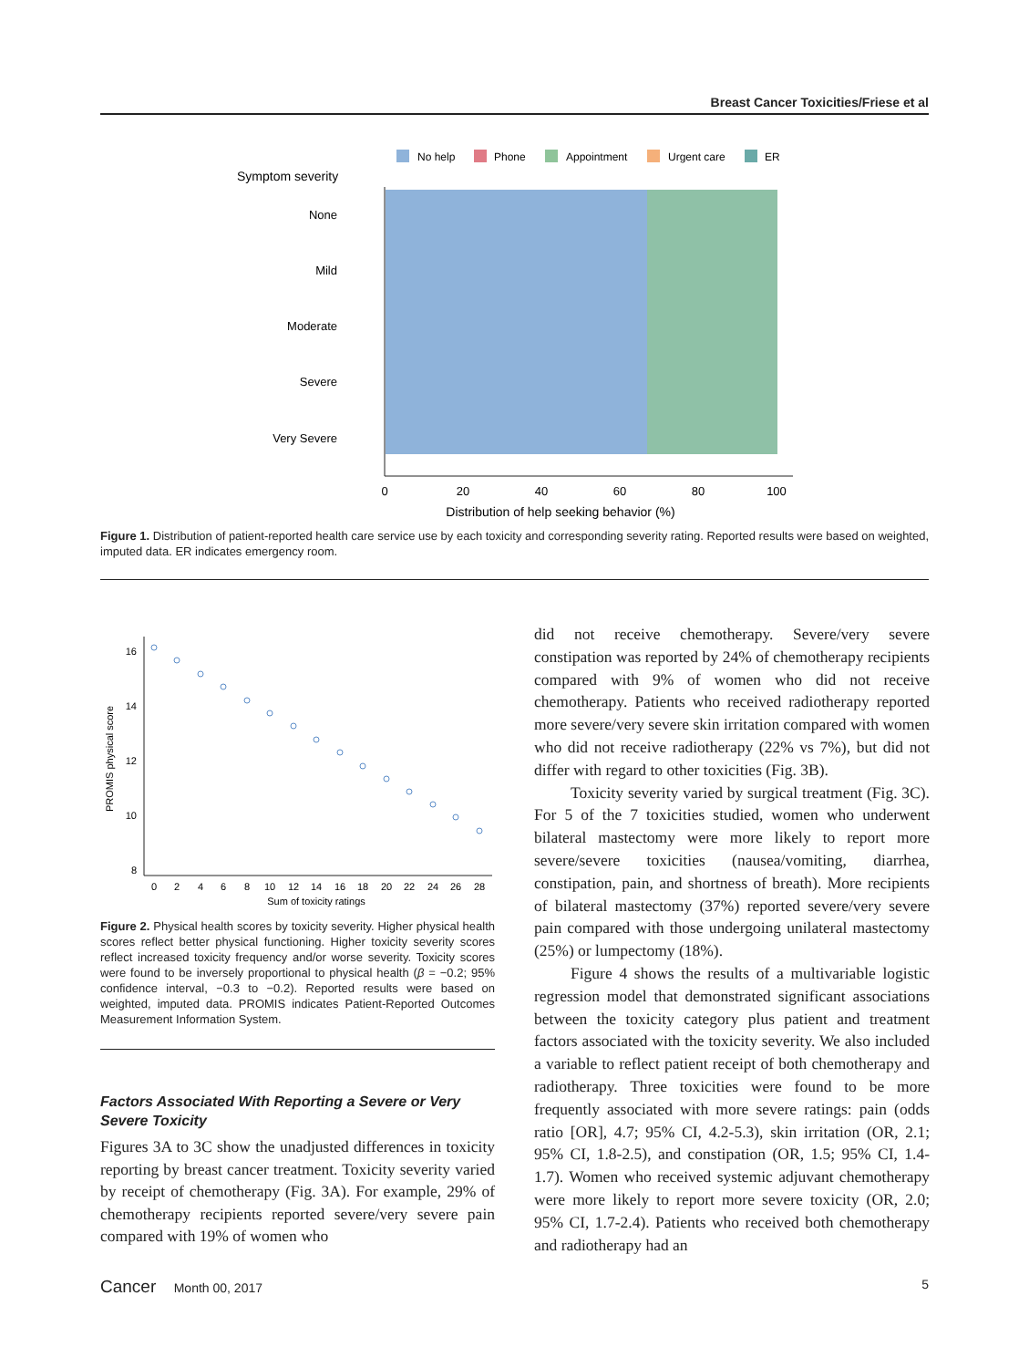Breast Cancer Toxicities/Friese et al
No help
Phone
Appointment
Urgent care
ER
Symptom severity
None
Mild
Moderate
Severe
Very Severe
0
20
40
60
80
100
Distribution of help seeking behavior (%)
Figure 1. Distribution of patient-reported health care service use by each toxicity and corresponding severity rating. Reported results were based on weighted, imputed data. ER indicates emergency room.
16
14
12
10
8
PROMIS physical score
0
2
4
6
8
10
12
14
16
18
20
22
24
26
28
Sum of toxicity ratings
Figure 2. Physical health scores by toxicity severity. Higher physical health scores reflect better physical functioning. Higher toxicity severity scores reflect increased toxicity frequency and/or worse severity. Toxicity scores were found to be inversely proportional to physical health (β = −0.2; 95% confidence interval, −0.3 to −0.2). Reported results were based on weighted, imputed data. PROMIS indicates Patient-Reported Outcomes Measurement Information System.
Factors Associated With Reporting a Severe or Very Severe Toxicity
Figures 3A to 3C show the unadjusted differences in toxicity reporting by breast cancer treatment. Toxicity severity varied by receipt of chemotherapy (Fig. 3A). For example, 29% of chemotherapy recipients reported severe/very severe pain compared with 19% of women who
did not receive chemotherapy. Severe/very severe constipation was reported by 24% of chemotherapy recipients compared with 9% of women who did not receive chemotherapy. Patients who received radiotherapy reported more severe/very severe skin irritation compared with women who did not receive radiotherapy (22% vs 7%), but did not differ with regard to other toxicities (Fig. 3B).
Toxicity severity varied by surgical treatment (Fig. 3C). For 5 of the 7 toxicities studied, women who underwent bilateral mastectomy were more likely to report more severe/severe toxicities (nausea/vomiting, diarrhea, constipation, pain, and shortness of breath). More recipients of bilateral mastectomy (37%) reported severe/very severe pain compared with those undergoing unilateral mastectomy (25%) or lumpectomy (18%).
Figure 4 shows the results of a multivariable logistic regression model that demonstrated significant associations between the toxicity category plus patient and treatment factors associated with the toxicity severity. We also included a variable to reflect patient receipt of both chemotherapy and radiotherapy. Three toxicities were found to be more frequently associated with more severe ratings: pain (odds ratio [OR], 4.7; 95% CI, 4.2-5.3), skin irritation (OR, 2.1; 95% CI, 1.8-2.5), and constipation (OR, 1.5; 95% CI, 1.4-1.7). Women who received systemic adjuvant chemotherapy were more likely to report more severe toxicity (OR, 2.0; 95% CI, 1.7-2.4). Patients who received both chemotherapy and radiotherapy had an
Cancer Month 00, 2017 5